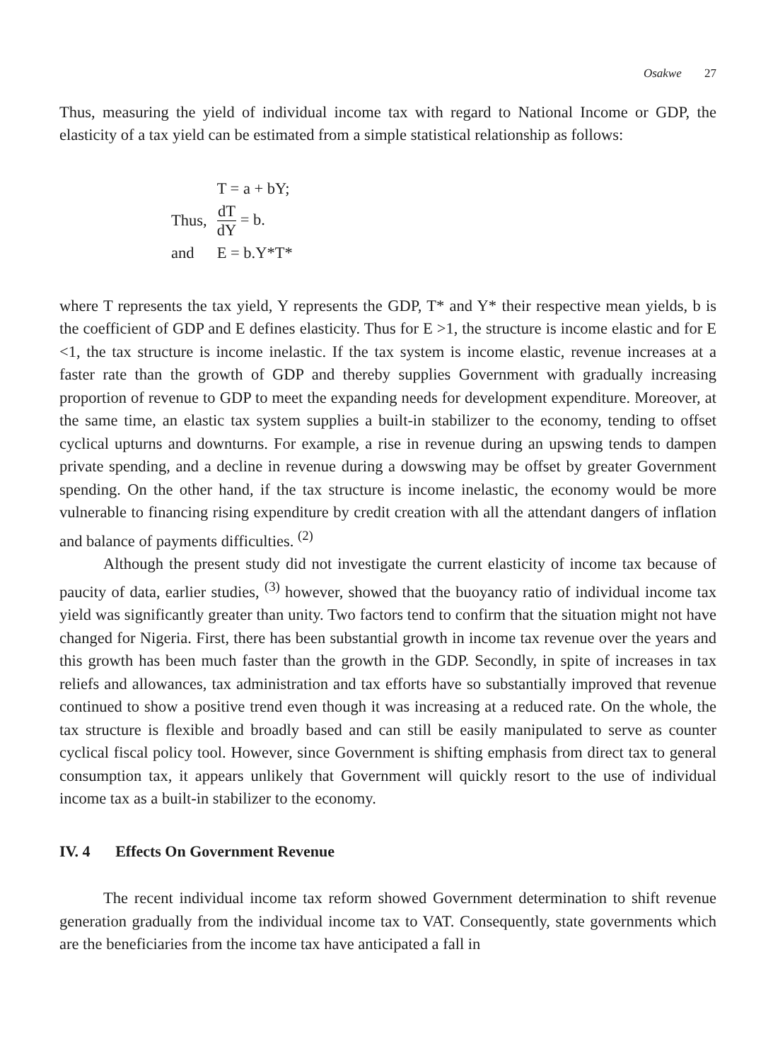Osakwe 27
Thus, measuring the yield of individual income tax with regard to National Income or GDP, the elasticity of a tax yield can be estimated from a simple statistical relationship as follows:
| | T = a + bY; |
| Thus, | dT dY = b. |
| and | E = b.Y*T* |
where T represents the tax yield, Y represents the GDP, T* and Y* their respective mean yields, b is the coefficient of GDP and E defines elasticity. Thus for E >1, the structure is income elastic and for E <1, the tax structure is income inelastic. If the tax system is income elastic, revenue increases at a faster rate than the growth of GDP and thereby supplies Government with gradually increasing proportion of revenue to GDP to meet the expanding needs for development expenditure. Moreover, at the same time, an elastic tax system supplies a built-in stabilizer to the economy, tending to offset cyclical upturns and downturns. For example, a rise in revenue during an upswing tends to dampen private spending, and a decline in revenue during a dowswing may be offset by greater Government spending. On the other hand, if the tax structure is income inelastic, the economy would be more vulnerable to financing rising expenditure by credit creation with all the attendant dangers of inflation and balance of payments difficulties. <sup>(2)</sup>
Although the present study did not investigate the current elasticity of income tax because of paucity of data, earlier studies, <sup>(3)</sup> however, showed that the buoyancy ratio of individual income tax yield was significantly greater than unity. Two factors tend to confirm that the situation might not have changed for Nigeria. First, there has been substantial growth in income tax revenue over the years and this growth has been much faster than the growth in the GDP. Secondly, in spite of increases in tax reliefs and allowances, tax administration and tax efforts have so substantially improved that revenue continued to show a positive trend even though it was increasing at a reduced rate. On the whole, the tax structure is flexible and broadly based and can still be easily manipulated to serve as counter cyclical fiscal policy tool. However, since Government is shifting emphasis from direct tax to general consumption tax, it appears unlikely that Government will quickly resort to the use of individual income tax as a built-in stabilizer to the economy.
IV. 4 Effects On Government Revenue
The recent individual income tax reform showed Government determination to shift revenue generation gradually from the individual income tax to VAT. Consequently, state governments which are the beneficiaries from the income tax have anticipated a fall in